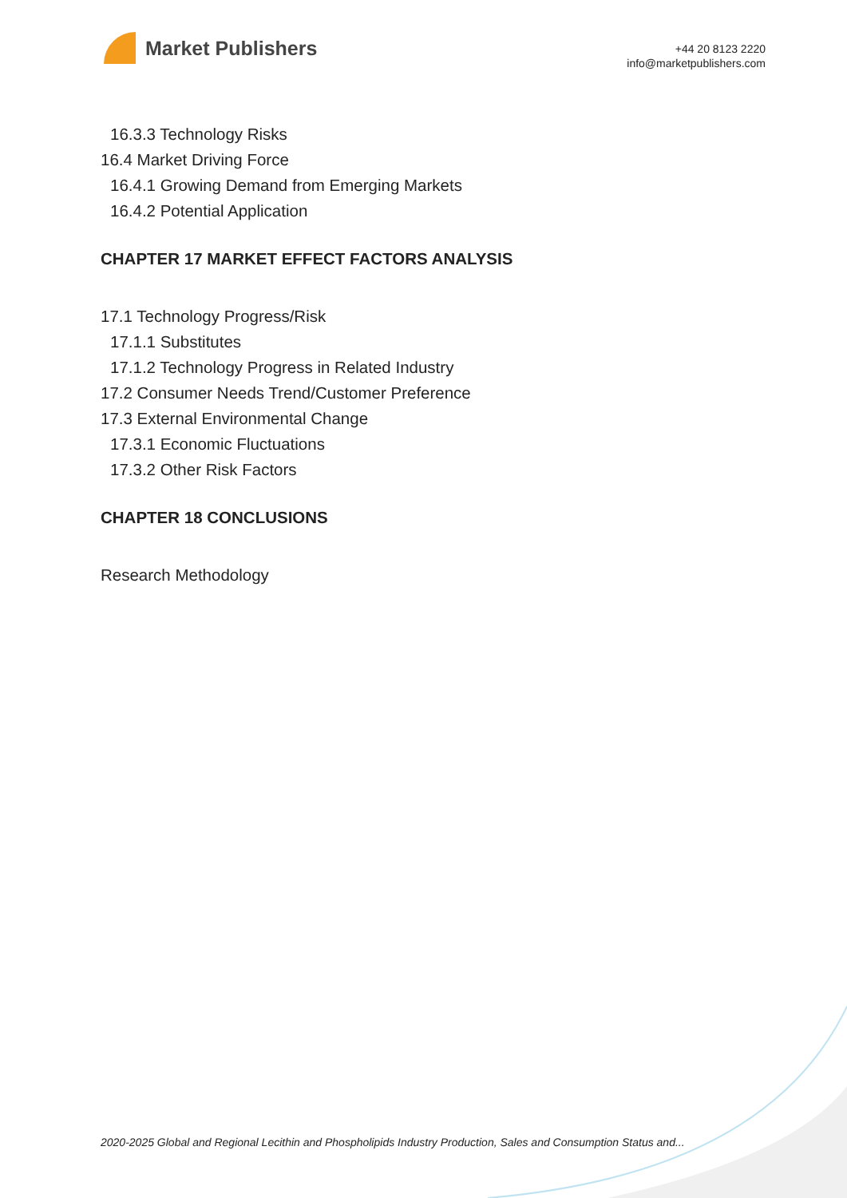Market Publishers
+44 20 8123 2220
info@marketpublishers.com
16.3.3 Technology Risks
16.4 Market Driving Force
16.4.1 Growing Demand from Emerging Markets
16.4.2 Potential Application
CHAPTER 17 MARKET EFFECT FACTORS ANALYSIS
17.1 Technology Progress/Risk
17.1.1 Substitutes
17.1.2 Technology Progress in Related Industry
17.2 Consumer Needs Trend/Customer Preference
17.3 External Environmental Change
17.3.1 Economic Fluctuations
17.3.2 Other Risk Factors
CHAPTER 18 CONCLUSIONS
Research Methodology
2020-2025 Global and Regional Lecithin and Phospholipids Industry Production, Sales and Consumption Status and...